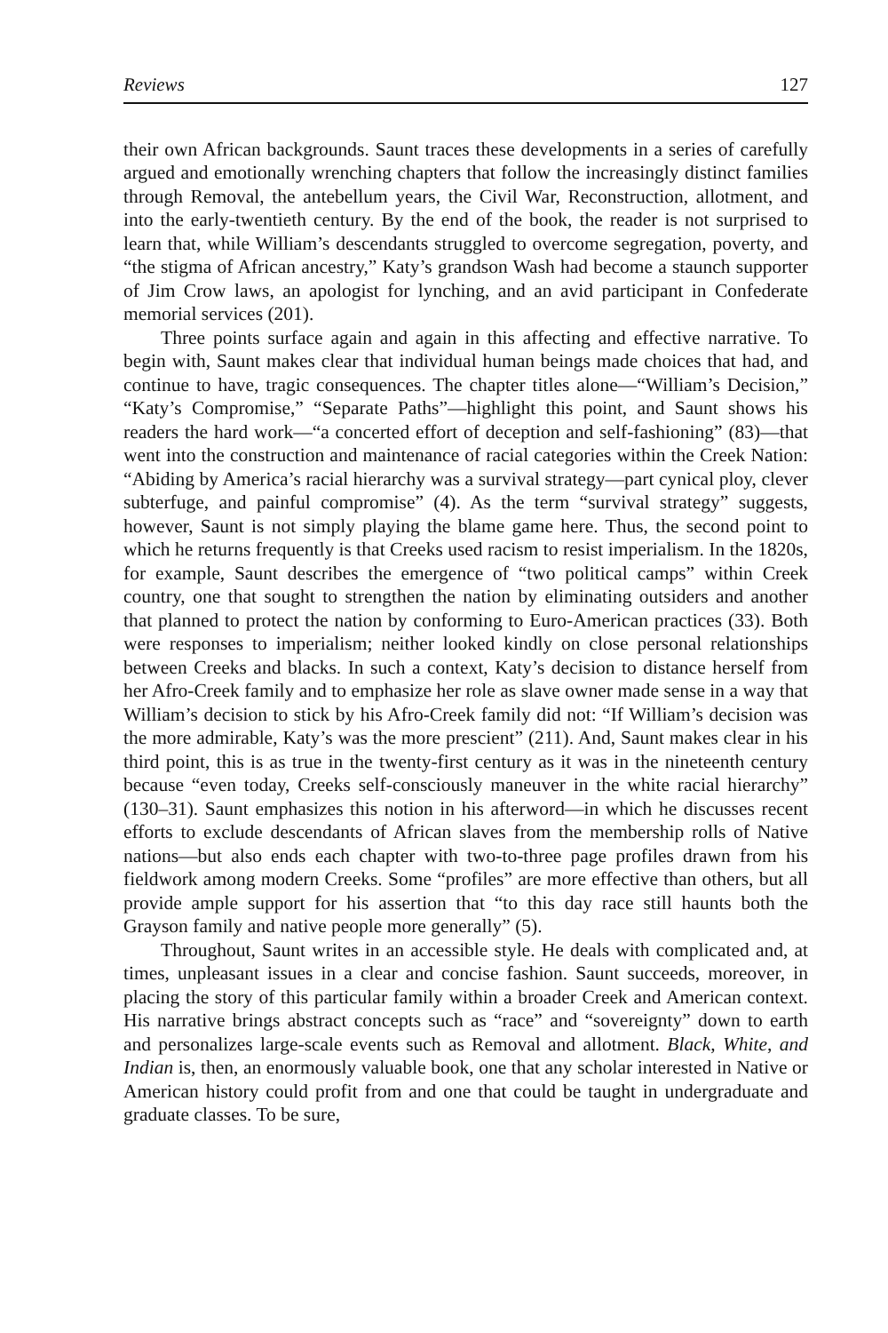Reviews 127
their own African backgrounds. Saunt traces these developments in a series of carefully argued and emotionally wrenching chapters that follow the increasingly distinct families through Removal, the antebellum years, the Civil War, Reconstruction, allotment, and into the early-twentieth century. By the end of the book, the reader is not surprised to learn that, while William’s descendants struggled to overcome segregation, poverty, and “the stigma of African ancestry,” Katy’s grandson Wash had become a staunch supporter of Jim Crow laws, an apologist for lynching, and an avid participant in Confederate memorial services (201).
Three points surface again and again in this affecting and effective narrative. To begin with, Saunt makes clear that individual human beings made choices that had, and continue to have, tragic consequences. The chapter titles alone—“William’s Decision,” “Katy’s Compromise,” “Separate Paths”—highlight this point, and Saunt shows his readers the hard work—“a concerted effort of deception and self-fashioning” (83)—that went into the construction and maintenance of racial categories within the Creek Nation: “Abiding by America’s racial hierarchy was a survival strategy—part cynical ploy, clever subterfuge, and painful compromise” (4). As the term “survival strategy” suggests, however, Saunt is not simply playing the blame game here. Thus, the second point to which he returns frequently is that Creeks used racism to resist imperialism. In the 1820s, for example, Saunt describes the emergence of “two political camps” within Creek country, one that sought to strengthen the nation by eliminating outsiders and another that planned to protect the nation by conforming to Euro-American practices (33). Both were responses to imperialism; neither looked kindly on close personal relationships between Creeks and blacks. In such a context, Katy’s decision to distance herself from her Afro-Creek family and to emphasize her role as slave owner made sense in a way that William’s decision to stick by his Afro-Creek family did not: “If William’s decision was the more admirable, Katy’s was the more prescient” (211). And, Saunt makes clear in his third point, this is as true in the twenty-first century as it was in the nineteenth century because “even today, Creeks self-consciously maneuver in the white racial hierarchy” (130–31). Saunt emphasizes this notion in his afterword—in which he discusses recent efforts to exclude descendants of African slaves from the membership rolls of Native nations—but also ends each chapter with two-to-three page profiles drawn from his fieldwork among modern Creeks. Some “profiles” are more effective than others, but all provide ample support for his assertion that “to this day race still haunts both the Grayson family and native people more generally” (5).
Throughout, Saunt writes in an accessible style. He deals with complicated and, at times, unpleasant issues in a clear and concise fashion. Saunt succeeds, moreover, in placing the story of this particular family within a broader Creek and American context. His narrative brings abstract concepts such as “race” and “sovereignty” down to earth and personalizes large-scale events such as Removal and allotment. Black, White, and Indian is, then, an enormously valuable book, one that any scholar interested in Native or American history could profit from and one that could be taught in undergraduate and graduate classes. To be sure,